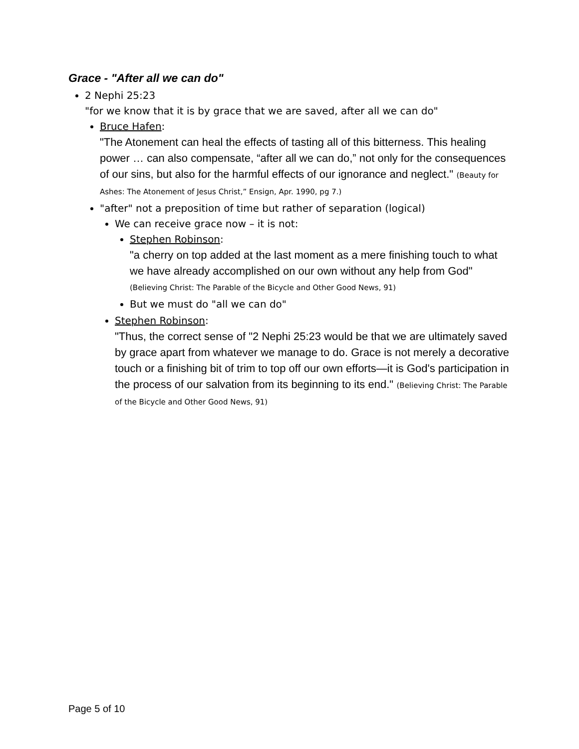Grace - "After all we can do"
2 Nephi 25:23
"for we know that it is by grace that we are saved, after all we can do"
Bruce Hafen:
"The Atonement can heal the effects of tasting all of this bitterness. This healing power … can also compensate, “after all we can do,” not only for the consequences of our sins, but also for the harmful effects of our ignorance and neglect." (Beauty for Ashes: The Atonement of Jesus Christ,” Ensign, Apr. 1990, pg 7.)
"after" not a preposition of time but rather of separation (logical)
We can receive grace now – it is not:
Stephen Robinson:
"a cherry on top added at the last moment as a mere finishing touch to what we have already accomplished on our own without any help from God" (Believing Christ: The Parable of the Bicycle and Other Good News, 91)
But we must do "all we can do"
Stephen Robinson:
"Thus, the correct sense of "2 Nephi 25:23 would be that we are ultimately saved by grace apart from whatever we manage to do. Grace is not merely a decorative touch or a finishing bit of trim to top off our own efforts—it is God's participation in the process of our salvation from its beginning to its end." (Believing Christ: The Parable of the Bicycle and Other Good News, 91)
Page 5 of 10